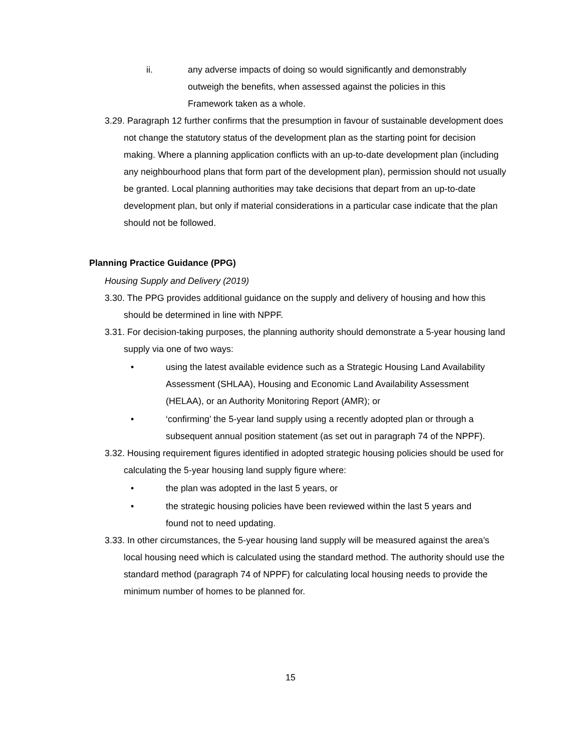ii. any adverse impacts of doing so would significantly and demonstrably outweigh the benefits, when assessed against the policies in this Framework taken as a whole.
3.29. Paragraph 12 further confirms that the presumption in favour of sustainable development does not change the statutory status of the development plan as the starting point for decision making. Where a planning application conflicts with an up-to-date development plan (including any neighbourhood plans that form part of the development plan), permission should not usually be granted. Local planning authorities may take decisions that depart from an up-to-date development plan, but only if material considerations in a particular case indicate that the plan should not be followed.
Planning Practice Guidance (PPG)
Housing Supply and Delivery (2019)
3.30. The PPG provides additional guidance on the supply and delivery of housing and how this should be determined in line with NPPF.
3.31. For decision-taking purposes, the planning authority should demonstrate a 5-year housing land supply via one of two ways:
• using the latest available evidence such as a Strategic Housing Land Availability Assessment (SHLAA), Housing and Economic Land Availability Assessment (HELAA), or an Authority Monitoring Report (AMR); or
• ‘confirming’ the 5-year land supply using a recently adopted plan or through a subsequent annual position statement (as set out in paragraph 74 of the NPPF).
3.32. Housing requirement figures identified in adopted strategic housing policies should be used for calculating the 5-year housing land supply figure where:
• the plan was adopted in the last 5 years, or
• the strategic housing policies have been reviewed within the last 5 years and found not to need updating.
3.33. In other circumstances, the 5-year housing land supply will be measured against the area’s local housing need which is calculated using the standard method. The authority should use the standard method (paragraph 74 of NPPF) for calculating local housing needs to provide the minimum number of homes to be planned for.
15